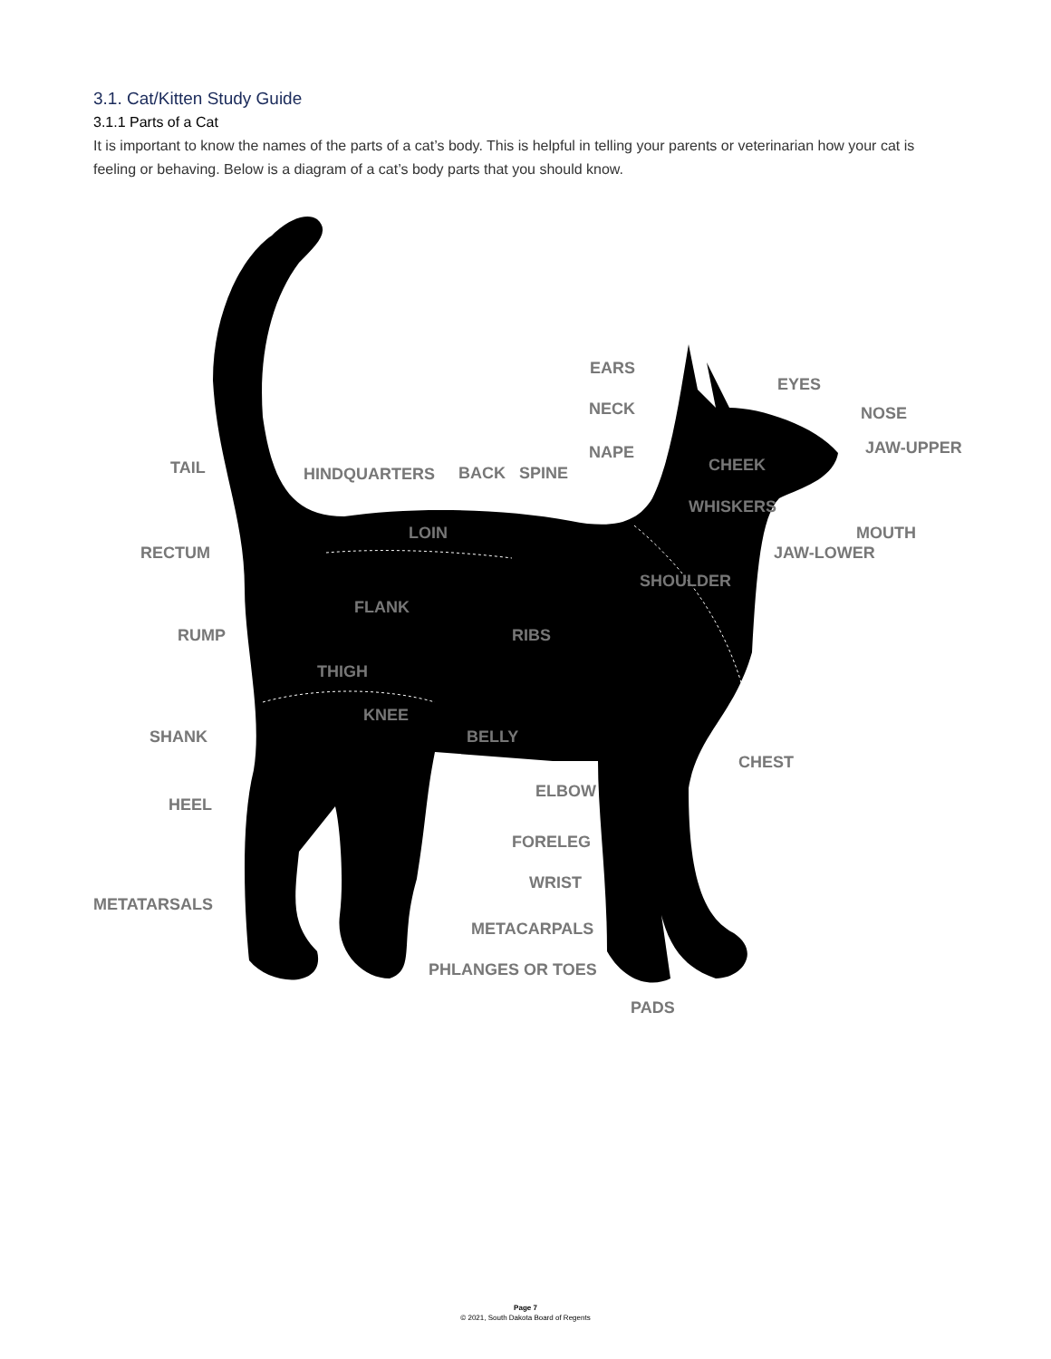3.1. Cat/Kitten Study Guide
3.1.1 Parts of a Cat
It is important to know the names of the parts of a cat’s body. This is helpful in telling your parents or veterinarian how your cat is feeling or behaving. Below is a diagram of a cat’s body parts that you should know.
EARS
EYES
NECK NOSE
JAW-UPPER
NAPE
TAIL CHEEK
HINDQUARTERS BACK SPINE
WHISKERS
MOUTH
LOIN
RECTUM JAW-LOWER
SHOULDER
FLANK
RUMP RIBS
THIGH
KNEE
SHANK BELLY
CHEST
ELBOW
HEEL
FORELEG
WRIST
METATARSALS
METACARPALS
PHLANGES OR TOES
PADS
Page 7
© 2021, South Dakota Board of Regents